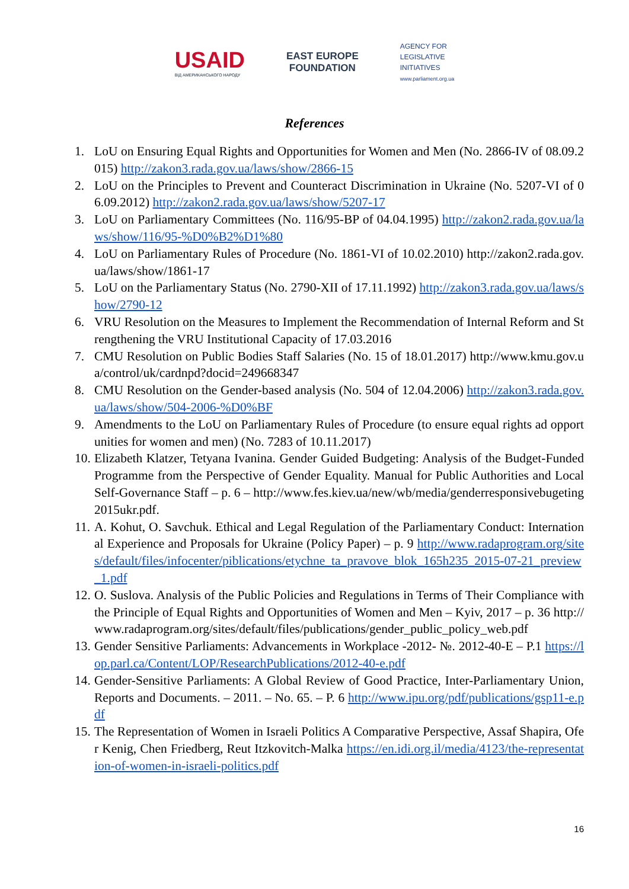USAID
ВІД АМЕРИКАНСЬКОГО НАРОДУ
EAST EUROPE
FOUNDATION
AGENCY FOR
LEGISLATIVE
INITIATIVES
www.parliament.org.ua
References
1. LoU on Ensuring Equal Rights and Opportunities for Women and Men (No. 2866-IV of 08.09.2015) http://zakon3.rada.gov.ua/laws/show/2866-15
2. LoU on the Principles to Prevent and Counteract Discrimination in Ukraine (No. 5207-VI of 06.09.2012) http://zakon2.rada.gov.ua/laws/show/5207-17
3. LoU on Parliamentary Committees (No. 116/95-BP of 04.04.1995) http://zakon2.rada.gov.ua/laws/show/116/95-%D0%B2%D1%80
4. LoU on Parliamentary Rules of Procedure (No. 1861-VI of 10.02.2010) http://zakon2.rada.gov.ua/laws/show/1861-17
5. LoU on the Parliamentary Status (No. 2790-XII of 17.11.1992) http://zakon3.rada.gov.ua/laws/show/2790-12
6. VRU Resolution on the Measures to Implement the Recommendation of Internal Reform and Strengthening the VRU Institutional Capacity of 17.03.2016
7. CMU Resolution on Public Bodies Staff Salaries (No. 15 of 18.01.2017) http://www.kmu.gov.ua/control/uk/cardnpd?docid=249668347
8. CMU Resolution on the Gender-based analysis (No. 504 of 12.04.2006) http://zakon3.rada.gov.ua/laws/show/504-2006-%D0%BF
9. Amendments to the LoU on Parliamentary Rules of Procedure (to ensure equal rights ad opportunities for women and men) (No. 7283 of 10.11.2017)
10. Elizabeth Klatzer, Tetyana Ivanina. Gender Guided Budgeting: Analysis of the Budget-Funded Programme from the Perspective of Gender Equality. Manual for Public Authorities and Local Self-Governance Staff – p. 6 – http://www.fes.kiev.ua/new/wb/media/genderresponsivebugeting2015ukr.pdf.
11. A. Kohut, O. Savchuk. Ethical and Legal Regulation of the Parliamentary Conduct: International Experience and Proposals for Ukraine (Policy Paper) – p. 9 http://www.radaprogram.org/sites/default/files/infocenter/piblications/etychne_ta_pravove_blok_165h235_2015-07-21_preview_1.pdf
12. O. Suslova. Analysis of the Public Policies and Regulations in Terms of Their Compliance with the Principle of Equal Rights and Opportunities of Women and Men – Kyiv, 2017 – p. 36 http://www.radaprogram.org/sites/default/files/publications/gender_public_policy_web.pdf
13. Gender Sensitive Parliaments: Advancements in Workplace -2012- №. 2012-40-E – P.1 https://lop.parl.ca/Content/LOP/ResearchPublications/2012-40-e.pdf
14. Gender-Sensitive Parliaments: A Global Review of Good Practice, Inter-Parliamentary Union, Reports and Documents. – 2011. – No. 65. – P. 6 http://www.ipu.org/pdf/publications/gsp11-e.pdf
15. The Representation of Women in Israeli Politics A Comparative Perspective, Assaf Shapira, Ofer Kenig, Chen Friedberg, Reut Itzkovitch-Malka https://en.idi.org.il/media/4123/the-representation-of-women-in-israeli-politics.pdf
16